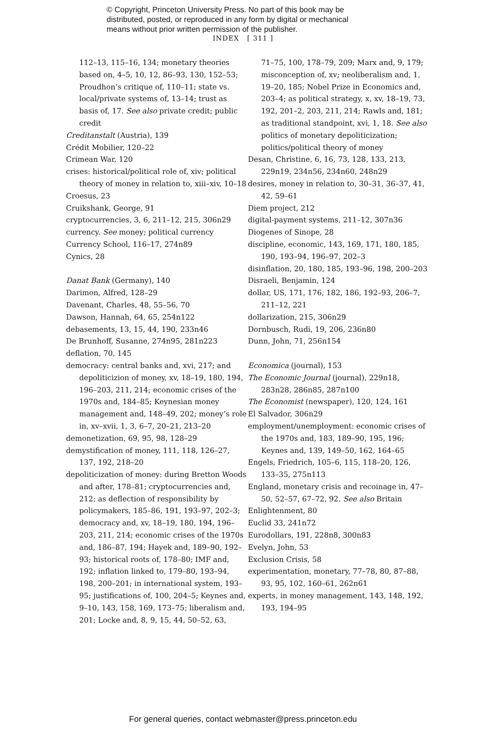© Copyright, Princeton University Press. No part of this book may be
distributed, posted, or reproduced in any form by digital or mechanical
means without prior written permission of the publisher.
INDEX [ 311 ]
112–13, 115–16, 134; monetary theories based on, 4–5, 10, 12, 86–93, 130, 152–53; Proudhon’s critique of, 110–11; state vs. local/private systems of, 13–14; trust as basis of, 17. See also private credit; public credit
Creditanstalt (Austria), 139
Crédit Mobilier, 120–22
Crimean War, 120
crises: historical/political role of, xiv; political theory of money in relation to, xiii–xiv, 10–18
Croesus, 23
Cruikshank, George, 91
cryptocurrencies, 3, 6, 211–12, 215, 306n29
currency. See money; political currency
Currency School, 116–17, 274n89
Cynics, 28
Danat Bank (Germany), 140
Darimon, Alfred, 128–29
Davenant, Charles, 48, 55–56, 70
Dawson, Hannah, 64, 65, 254n122
debasements, 13, 15, 44, 190, 233n46
De Brunhoff, Susanne, 274n95, 281n223
deflation, 70, 145
democracy: central banks and, xvi, 217; and depoliticizion of money, xv, 18–19, 180, 194, 196–203, 211, 214; economic crises of the 1970s and, 184–85; Keynesian money management and, 148–49, 202; money’s role in, xv–xvii, 1, 3, 6–7, 20–21, 213–20
demonetization, 69, 95, 98, 128–29
demystification of money, 111, 118, 126–27, 137, 192, 218–20
depoliticization of money: during Bretton Woods and after, 178–81; cryptocurrencies and, 212; as deflection of responsibility by policymakers, 185–86, 191, 193–97, 202–3; democracy and, xv, 18–19, 180, 194, 196–203, 211, 214; economic crises of the 1970s and, 186–87, 194; Hayek and, 189–90, 192–93; historical roots of, 178–80; IMF and, 192; inflation linked to, 179–80, 193–94, 198, 200–201; in international system, 193–95; justifications of, 100, 204–5; Keynes and, 9–10, 143, 158, 169, 173–75; liberalism and, 201; Locke and, 8, 9, 15, 44, 50–52, 63,
71–75, 100, 178–79, 209; Marx and, 9, 179; misconception of, xv; neoliberalism and, 1, 19–20, 185; Nobel Prize in Economics and, 203–4; as political strategy, x, xv, 18–19, 73, 192, 201–2, 203, 211, 214; Rawls and, 181; as traditional standpoint, xvi, 1, 18. See also politics of monetary depoliticization; politics/political theory of money
Desan, Christine, 6, 16, 73, 128, 133, 213, 229n19, 234n56, 234n60, 248n29
desires, money in relation to, 30–31, 36–37, 41, 42, 59–61
Diem project, 212
digital-payment systems, 211–12, 307n36
Diogenes of Sinope, 28
discipline, economic, 143, 169, 171, 180, 185, 190, 193–94, 196–97, 202–3
disinflation, 20, 180, 185, 193–96, 198, 200–203
Disraeli, Benjamin, 124
dollar, US, 171, 176, 182, 186, 192–93, 206–7, 211–12, 221
dollarization, 215, 306n29
Dornbusch, Rudi, 19, 206, 236n80
Dunn, John, 71, 256n154
Economica (journal), 153
The Economic Journal (journal), 229n18, 283n28, 286n85, 287n100
The Economist (newspaper), 120, 124, 161
El Salvador, 306n29
employment/unemployment: economic crises of the 1970s and, 183, 189–90, 195, 196; Keynes and, 139, 149–50, 162, 164–65
Engels, Friedrich, 105–6, 115, 118–20, 126, 133–35, 275n113
England, monetary crisis and recoinage in, 47–50, 52–57, 67–72, 92. See also Britain
Enlightenment, 80
Euclid 33, 241n72
Eurodollars, 191, 228n8, 300n83
Evelyn, John, 53
Exclusion Crisis, 58
experimentation, monetary, 77–78, 80, 87–88, 93, 95, 102, 160–61, 262n61
experts, in money management, 143, 148, 192, 193, 194–95
For general queries, contact webmaster@press.princeton.edu